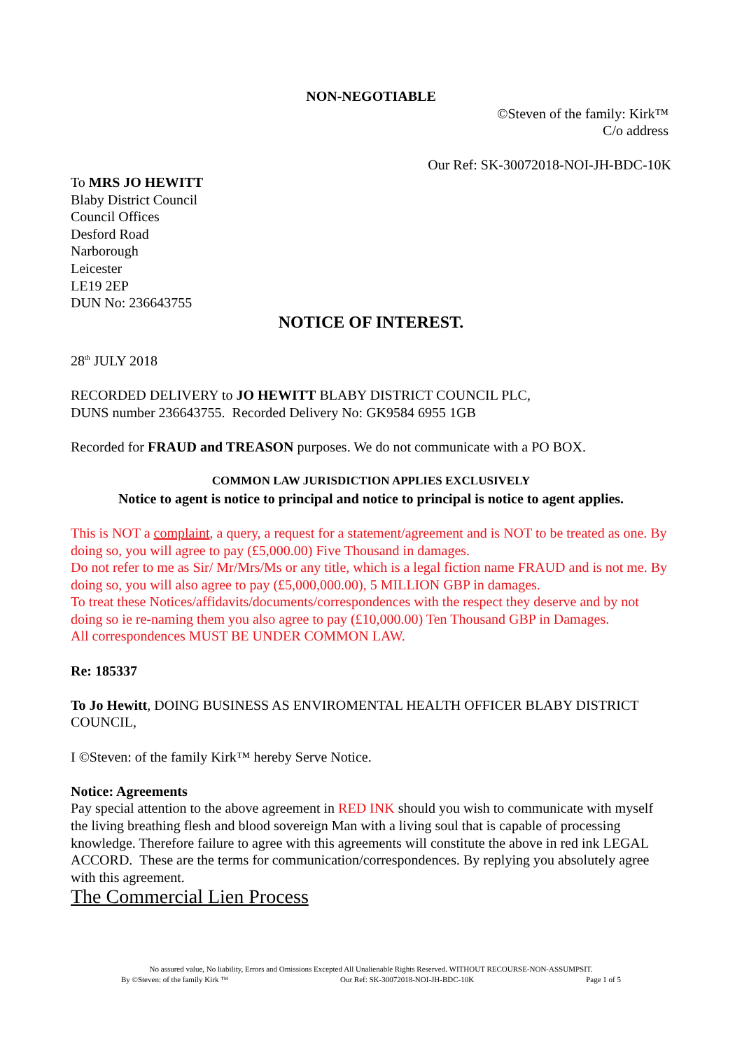NON-NEGOTIABLE
©Steven of the family: Kirk™
C/o address
Our Ref: SK-30072018-NOI-JH-BDC-10K
To MRS JO HEWITT
Blaby District Council
Council Offices
Desford Road
Narborough
Leicester
LE19 2EP
DUN No: 236643755
NOTICE OF INTEREST.
28<sup>th</sup> JULY 2018
RECORDED DELIVERY to JO HEWITT BLABY DISTRICT COUNCIL PLC,
DUNS number 236643755. Recorded Delivery No: GK9584 6955 1GB
Recorded for FRAUD and TREASON purposes. We do not communicate with a PO BOX.
COMMON LAW JURISDICTION APPLIES EXCLUSIVELY
Notice to agent is notice to principal and notice to principal is notice to agent applies.
This is NOT a complaint, a query, a request for a statement/agreement and is NOT to be treated as one. By doing so, you will agree to pay (£5,000.00) Five Thousand in damages.
Do not refer to me as Sir/ Mr/Mrs/Ms or any title, which is a legal fiction name FRAUD and is not me. By doing so, you will also agree to pay (£5,000,000.00), 5 MILLION GBP in damages.
To treat these Notices/affidavits/documents/correspondences with the respect they deserve and by not doing so ie re-naming them you also agree to pay (£10,000.00) Ten Thousand GBP in Damages.
All correspondences MUST BE UNDER COMMON LAW.
Re: 185337
To Jo Hewitt, DOING BUSINESS AS ENVIROMENTAL HEALTH OFFICER BLABY DISTRICT COUNCIL,
I ©Steven: of the family Kirk™ hereby Serve Notice.
Notice: Agreements
Pay special attention to the above agreement in RED INK should you wish to communicate with myself the living breathing flesh and blood sovereign Man with a living soul that is capable of processing knowledge. Therefore failure to agree with this agreements will constitute the above in red ink LEGAL ACCORD. These are the terms for communication/correspondences. By replying you absolutely agree with this agreement.
The Commercial Lien Process
No assured value, No liability, Errors and Omissions Excepted All Unalienable Rights Reserved. WITHOUT RECOURSE-NON-ASSUMPSIT.
By ©Steven: of the family Kirk ™ Our Ref: SK-30072018-NOI-JH-BDC-10K Page 1 of 5